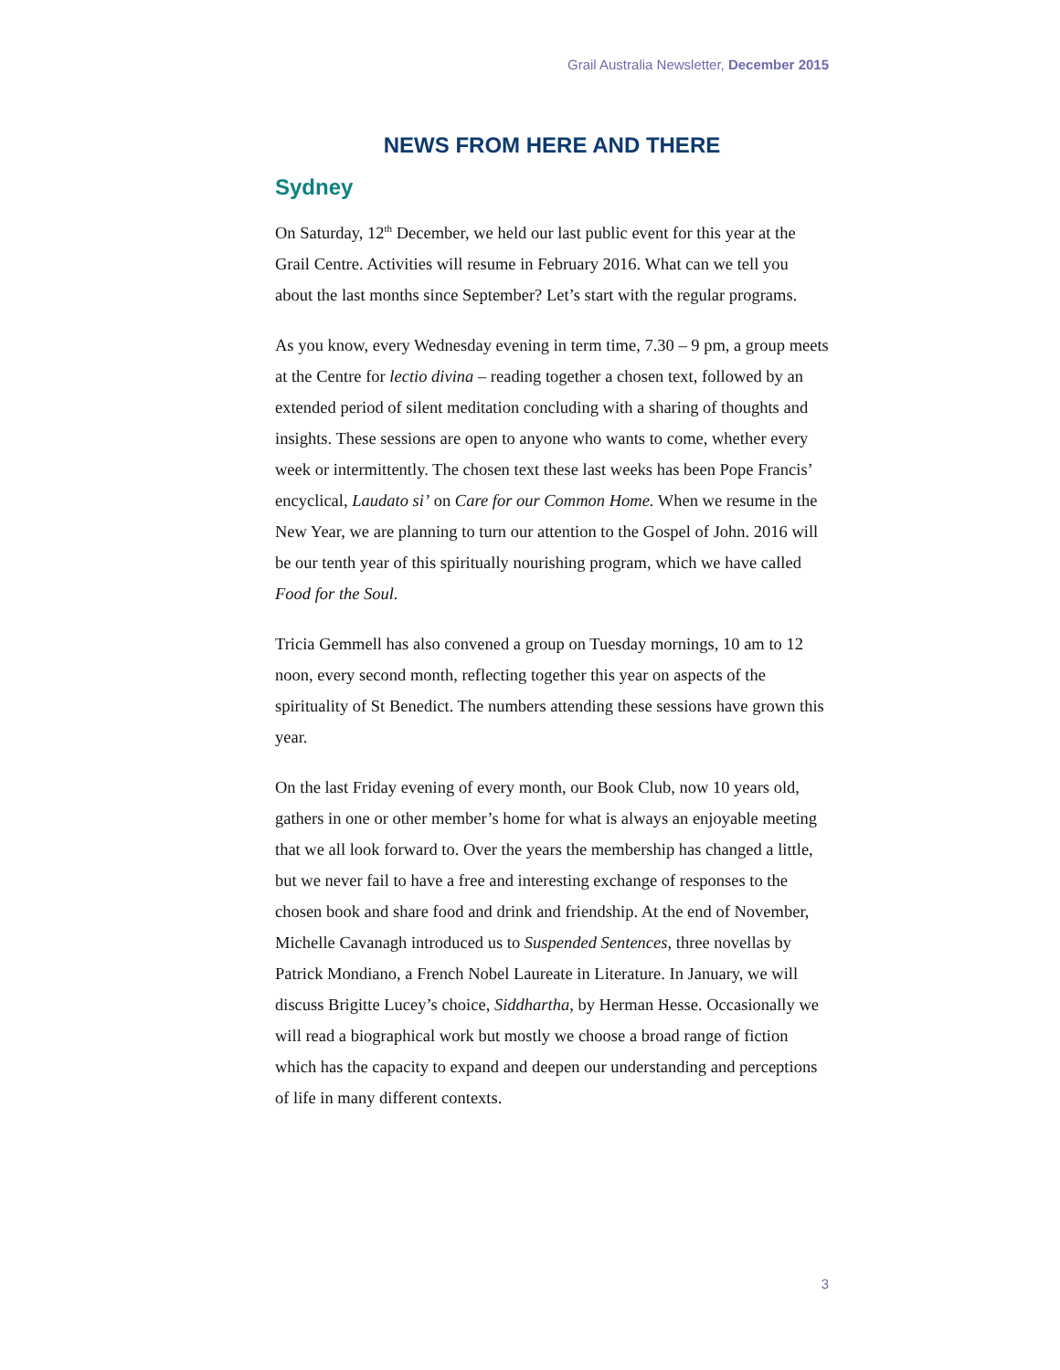Grail Australia Newsletter, December 2015
NEWS FROM HERE AND THERE
Sydney
On Saturday, 12<sup>th</sup> December, we held our last public event for this year at the Grail Centre. Activities will resume in February 2016. What can we tell you about the last months since September? Let’s start with the regular programs.
As you know, every Wednesday evening in term time, 7.30 – 9 pm, a group meets at the Centre for lectio divina – reading together a chosen text, followed by an extended period of silent meditation concluding with a sharing of thoughts and insights. These sessions are open to anyone who wants to come, whether every week or intermittently. The chosen text these last weeks has been Pope Francis’ encyclical, Laudato si’ on Care for our Common Home. When we resume in the New Year, we are planning to turn our attention to the Gospel of John. 2016 will be our tenth year of this spiritually nourishing program, which we have called Food for the Soul.
Tricia Gemmell has also convened a group on Tuesday mornings, 10 am to 12 noon, every second month, reflecting together this year on aspects of the spirituality of St Benedict. The numbers attending these sessions have grown this year.
On the last Friday evening of every month, our Book Club, now 10 years old, gathers in one or other member’s home for what is always an enjoyable meeting that we all look forward to. Over the years the membership has changed a little, but we never fail to have a free and interesting exchange of responses to the chosen book and share food and drink and friendship. At the end of November, Michelle Cavanagh introduced us to Suspended Sentences, three novellas by Patrick Mondiano, a French Nobel Laureate in Literature. In January, we will discuss Brigitte Lucey’s choice, Siddhartha, by Herman Hesse. Occasionally we will read a biographical work but mostly we choose a broad range of fiction which has the capacity to expand and deepen our understanding and perceptions of life in many different contexts.
3